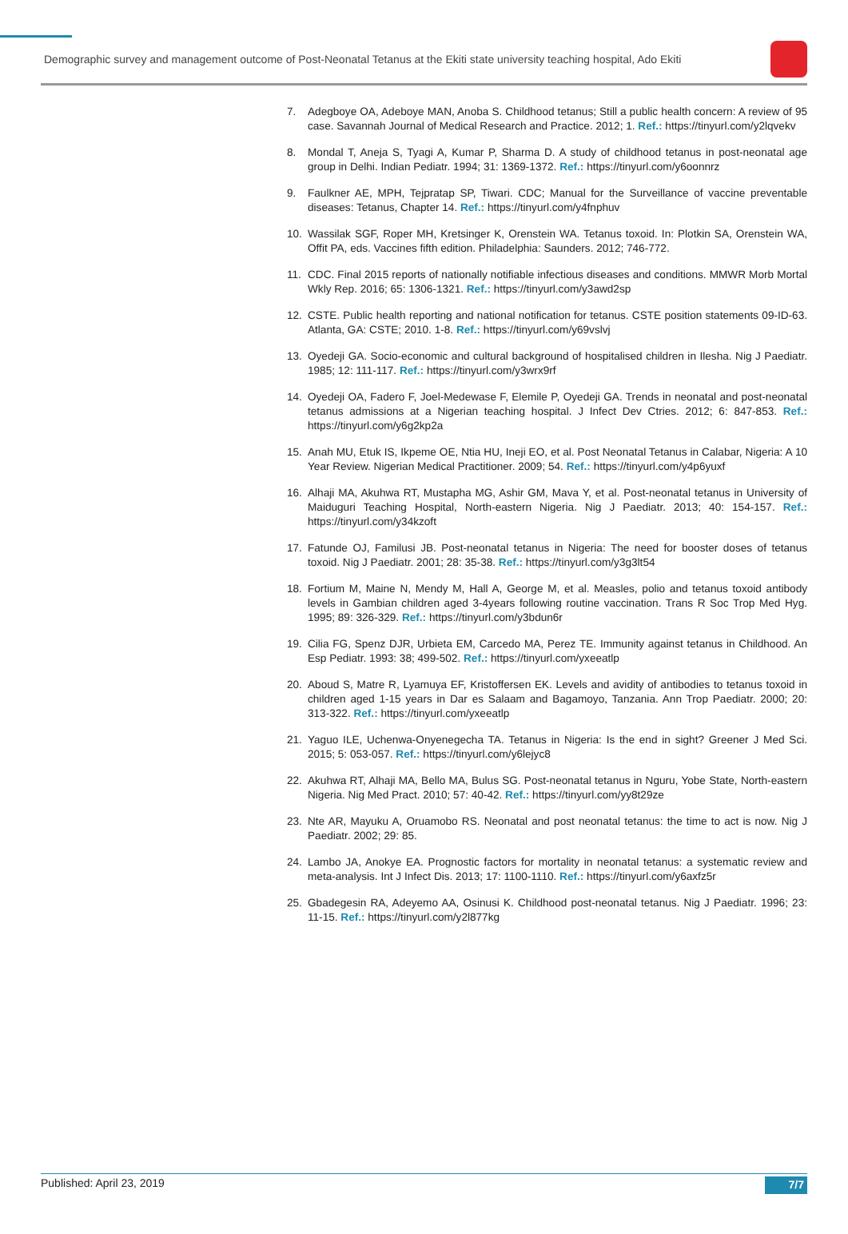Demographic survey and management outcome of Post-Neonatal Tetanus at the Ekiti state university teaching hospital, Ado Ekiti
7. Adegboye OA, Adeboye MAN, Anoba S. Childhood tetanus; Still a public health concern: A review of 95 case. Savannah Journal of Medical Research and Practice. 2012; 1. Ref.: https://tinyurl.com/y2lqvekv
8. Mondal T, Aneja S, Tyagi A, Kumar P, Sharma D. A study of childhood tetanus in post-neonatal age group in Delhi. Indian Pediatr. 1994; 31: 1369-1372. Ref.: https://tinyurl.com/y6oonnrz
9. Faulkner AE, MPH, Tejpratap SP, Tiwari. CDC; Manual for the Surveillance of vaccine preventable diseases: Tetanus, Chapter 14. Ref.: https://tinyurl.com/y4fnphuv
10. Wassilak SGF, Roper MH, Kretsinger K, Orenstein WA. Tetanus toxoid. In: Plotkin SA, Orenstein WA, Offit PA, eds. Vaccines fifth edition. Philadelphia: Saunders. 2012; 746-772.
11. CDC. Final 2015 reports of nationally notifiable infectious diseases and conditions. MMWR Morb Mortal Wkly Rep. 2016; 65: 1306-1321. Ref.: https://tinyurl.com/y3awd2sp
12. CSTE. Public health reporting and national notification for tetanus. CSTE position statements 09-ID-63. Atlanta, GA: CSTE; 2010. 1-8. Ref.: https://tinyurl.com/y69vslvj
13. Oyedeji GA. Socio-economic and cultural background of hospitalised children in Ilesha. Nig J Paediatr. 1985; 12: 111-117. Ref.: https://tinyurl.com/y3wrx9rf
14. Oyedeji OA, Fadero F, Joel-Medewase F, Elemile P, Oyedeji GA. Trends in neonatal and post-neonatal tetanus admissions at a Nigerian teaching hospital. J Infect Dev Ctries. 2012; 6: 847-853. Ref.: https://tinyurl.com/y6g2kp2a
15. Anah MU, Etuk IS, Ikpeme OE, Ntia HU, Ineji EO, et al. Post Neonatal Tetanus in Calabar, Nigeria: A 10 Year Review. Nigerian Medical Practitioner. 2009; 54. Ref.: https://tinyurl.com/y4p6yuxf
16. Alhaji MA, Akuhwa RT, Mustapha MG, Ashir GM, Mava Y, et al. Post-neonatal tetanus in University of Maiduguri Teaching Hospital, North-eastern Nigeria. Nig J Paediatr. 2013; 40: 154-157. Ref.: https://tinyurl.com/y34kzoft
17. Fatunde OJ, Familusi JB. Post-neonatal tetanus in Nigeria: The need for booster doses of tetanus toxoid. Nig J Paediatr. 2001; 28: 35-38. Ref.: https://tinyurl.com/y3g3lt54
18. Fortium M, Maine N, Mendy M, Hall A, George M, et al. Measles, polio and tetanus toxoid antibody levels in Gambian children aged 3-4years following routine vaccination. Trans R Soc Trop Med Hyg. 1995; 89: 326-329. Ref.: https://tinyurl.com/y3bdun6r
19. Cilia FG, Spenz DJR, Urbieta EM, Carcedo MA, Perez TE. Immunity against tetanus in Childhood. An Esp Pediatr. 1993: 38; 499-502. Ref.: https://tinyurl.com/yxeeatlp
20. Aboud S, Matre R, Lyamuya EF, Kristoffersen EK. Levels and avidity of antibodies to tetanus toxoid in children aged 1-15 years in Dar es Salaam and Bagamoyo, Tanzania. Ann Trop Paediatr. 2000; 20: 313-322. Ref.: https://tinyurl.com/yxeeatlp
21. Yaguo ILE, Uchenwa-Onyenegecha TA. Tetanus in Nigeria: Is the end in sight? Greener J Med Sci. 2015; 5: 053-057. Ref.: https://tinyurl.com/y6lejyc8
22. Akuhwa RT, Alhaji MA, Bello MA, Bulus SG. Post-neonatal tetanus in Nguru, Yobe State, North-eastern Nigeria. Nig Med Pract. 2010; 57: 40-42. Ref.: https://tinyurl.com/yy8t29ze
23. Nte AR, Mayuku A, Oruamobo RS. Neonatal and post neonatal tetanus: the time to act is now. Nig J Paediatr. 2002; 29: 85.
24. Lambo JA, Anokye EA. Prognostic factors for mortality in neonatal tetanus: a systematic review and meta-analysis. Int J Infect Dis. 2013; 17: 1100-1110. Ref.: https://tinyurl.com/y6axfz5r
25. Gbadegesin RA, Adeyemo AA, Osinusi K. Childhood post-neonatal tetanus. Nig J Paediatr. 1996; 23: 11-15. Ref.: https://tinyurl.com/y2l877kg
Published: April 23, 2019 7/7